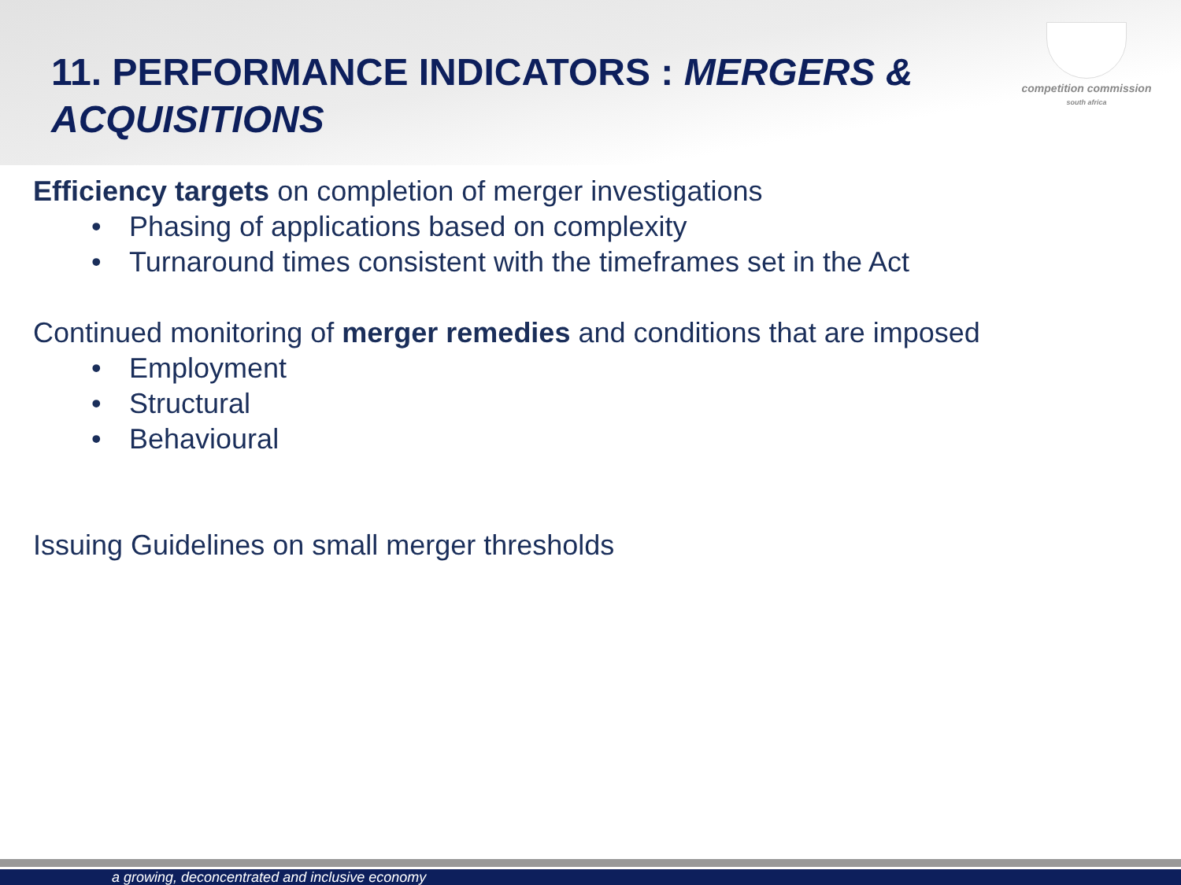competition commission
south africa
11. PERFORMANCE INDICATORS : MERGERS & ACQUISITIONS
Efficiency targets on completion of merger investigations
• Phasing of applications based on complexity
• Turnaround times consistent with the timeframes set in the Act
Continued monitoring of merger remedies and conditions that are imposed
• Employment
• Structural
• Behavioural
Issuing Guidelines on small merger thresholds
a growing, deconcentrated and inclusive economy